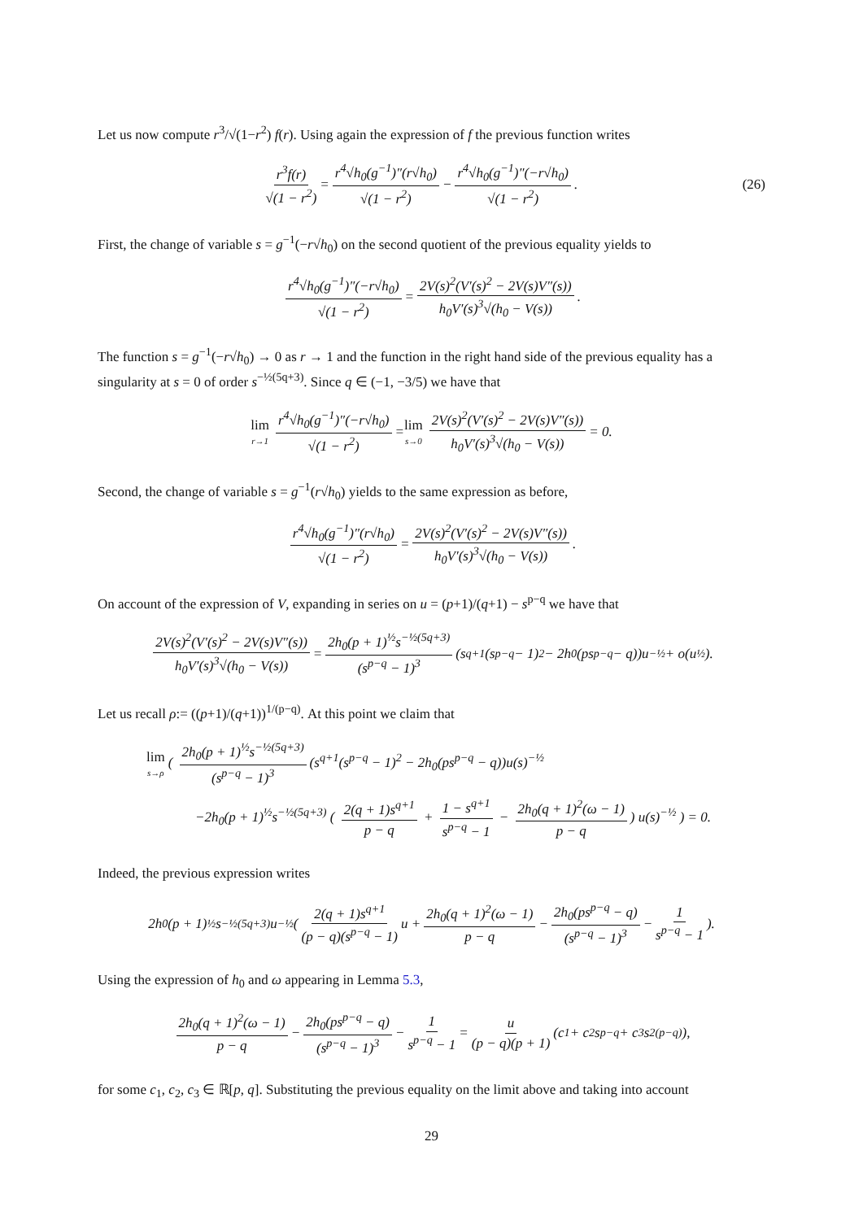Let us now compute r<sup>3</sup>/√(1−r<sup>2</sup>) f(r). Using again the expression of f the previous function writes
r<sup>3</sup>f(r) √(1 − r<sup>2</sup>) = r<sup>4</sup>√h<sub>0</sub>(g<sup>−1</sup>)″(r√h<sub>0</sub>) √(1 − r<sup>2</sup>) − r<sup>4</sup>√h<sub>0</sub>(g<sup>−1</sup>)″(−r√h<sub>0</sub>) √(1 − r<sup>2</sup>). (26)
First, the change of variable s = g<sup>−1</sup>(−r√h<sub>0</sub>) on the second quotient of the previous equality yields to
r<sup>4</sup>√h<sub>0</sub>(g<sup>−1</sup>)″(−r√h<sub>0</sub>) √(1 − r<sup>2</sup>) = 2V(s)<sup>2</sup>(V′(s)<sup>2</sup> − 2V(s)V″(s)) h<sub>0</sub>V′(s)<sup>3</sup>√(h<sub>0</sub> − V(s)).
The function s = g<sup>−1</sup>(−r√h<sub>0</sub>) → 0 as r → 1 and the function in the right hand side of the previous equality has a singularity at s = 0 of order s<sup>−½(5q+3)</sup>. Since q ∈ (−1, −3/5) we have that
lim r→1 r<sup>4</sup>√h<sub>0</sub>(g<sup>−1</sup>)″(−r√h<sub>0</sub>) √(1 − r<sup>2</sup>) = lim s→0 2V(s)<sup>2</sup>(V′(s)<sup>2</sup> − 2V(s)V″(s)) h<sub>0</sub>V′(s)<sup>3</sup>√(h<sub>0</sub> − V(s)) = 0.
Second, the change of variable s = g<sup>−1</sup>(r√h<sub>0</sub>) yields to the same expression as before,
r<sup>4</sup>√h<sub>0</sub>(g<sup>−1</sup>)″(r√h<sub>0</sub>) √(1 − r<sup>2</sup>) = 2V(s)<sup>2</sup>(V′(s)<sup>2</sup> − 2V(s)V″(s)) h<sub>0</sub>V′(s)<sup>3</sup>√(h<sub>0</sub> − V(s)).
On account of the expression of V, expanding in series on u = (p+1)/(q+1) − s<sup>p−q</sup> we have that
2V(s)<sup>2</sup>(V′(s)<sup>2</sup> − 2V(s)V″(s)) h<sub>0</sub>V′(s)<sup>3</sup>√(h<sub>0</sub> − V(s)) = 2h<sub>0</sub>(p + 1)<sup>½</sup>s<sup>−½(5q+3)</sup> (s<sup>p−q</sup> − 1)<sup>3</sup> (s<sup>q+1</sup>(s<sup>p−q</sup> − 1)<sup>2</sup> − 2h<sub>0</sub>(ps<sup>p−q</sup> − q))u<sup>−½</sup> + o(u<sup>½</sup>).
Let us recall ρ:= ((p+1)/(q+1))<sup>1/(p−q)</sup>. At this point we claim that
lim s→ρ ( 2h<sub>0</sub>(p + 1)<sup>½</sup>s<sup>−½(5q+3)</sup> (s<sup>p−q</sup> − 1)<sup>3</sup> (s<sup>q+1</sup>(s<sup>p−q</sup> − 1)<sup>2</sup> − 2h<sub>0</sub>(ps<sup>p−q</sup> − q))u(s)<sup>−½</sup>
−2h<sub>0</sub>(p + 1)<sup>½</sup>s<sup>−½(5q+3)</sup> ( 2(q + 1)s<sup>q+1</sup> p − q + 1 − s<sup>q+1</sup> s<sup>p−q</sup> − 1 − 2h<sub>0</sub>(q + 1)<sup>2</sup>(ω − 1) p − q) u(s)<sup>−½</sup> ) = 0.
Indeed, the previous expression writes
2h<sub>0</sub>(p + 1)<sup>½</sup>s<sup>−½(5q+3)</sup>u<sup>−½</sup> ( 2(q + 1)s<sup>q+1</sup> (p − q)(s<sup>p−q</sup> − 1) u + 2h<sub>0</sub>(q + 1)<sup>2</sup>(ω − 1) p − q − 2h<sub>0</sub>(ps<sup>p−q</sup> − q) (s<sup>p−q</sup> − 1)<sup>3</sup> − 1 s<sup>p−q</sup> − 1).
Using the expression of h<sub>0</sub> and ω appearing in Lemma 5.3,
2h<sub>0</sub>(q + 1)<sup>2</sup>(ω − 1) p − q − 2h<sub>0</sub>(ps<sup>p−q</sup> − q) (s<sup>p−q</sup> − 1)<sup>3</sup> − 1 s<sup>p−q</sup> − 1 = u (p − q)(p + 1) (c<sub>1</sub> + c<sub>2</sub>s<sup>p−q</sup> + c<sub>3</sub>s<sup>2(p−q)</sup>),
for some c<sub>1</sub>, c<sub>2</sub>, c<sub>3</sub> ∈ ℝ[p, q]. Substituting the previous equality on the limit above and taking into account
29